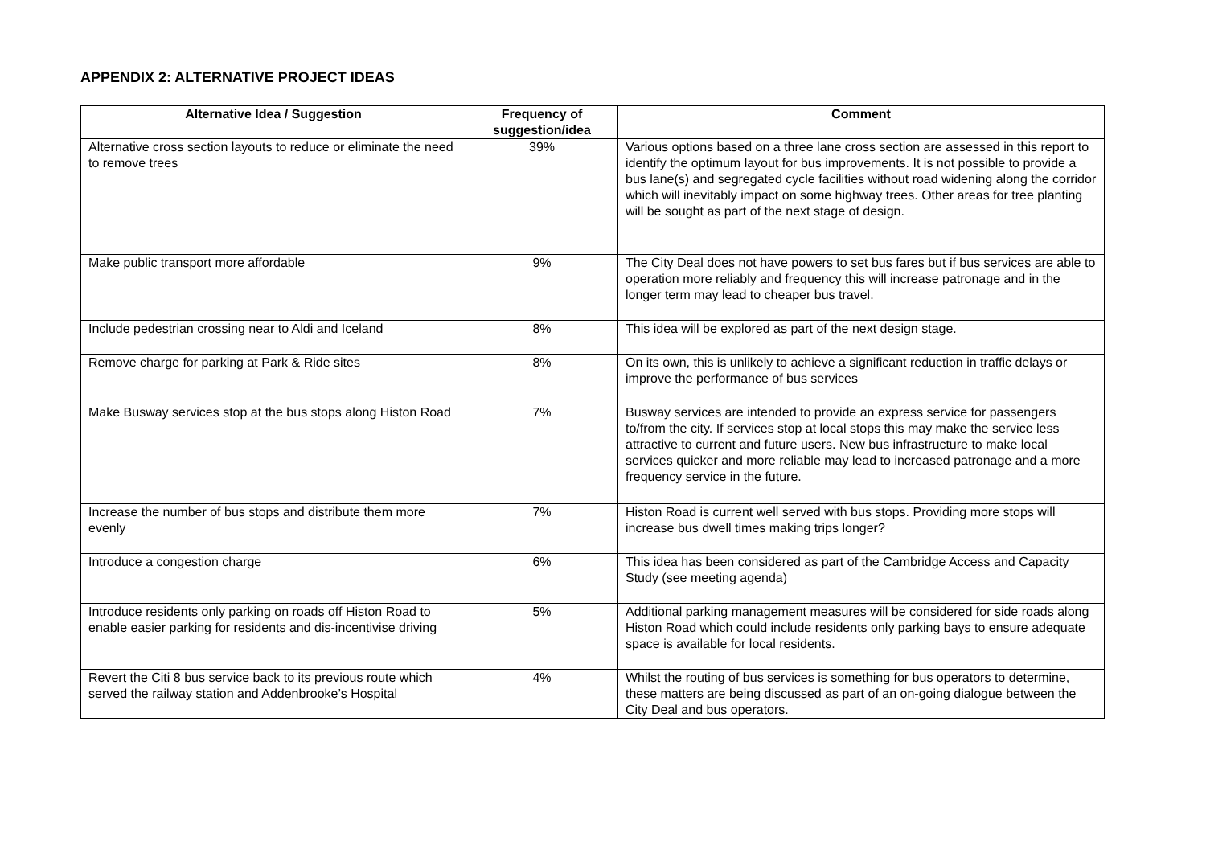APPENDIX 2: ALTERNATIVE PROJECT IDEAS
| Alternative Idea / Suggestion | Frequency of suggestion/idea | Comment |
| --- | --- | --- |
| Alternative cross section layouts to reduce or eliminate the need to remove trees | 39% | Various options based on a three lane cross section are assessed in this report to identify the optimum layout for bus improvements. It is not possible to provide a bus lane(s) and segregated cycle facilities without road widening along the corridor which will inevitably impact on some highway trees. Other areas for tree planting will be sought as part of the next stage of design. |
| Make public transport more affordable | 9% | The City Deal does not have powers to set bus fares but if bus services are able to operation more reliably and frequency this will increase patronage and in the longer term may lead to cheaper bus travel. |
| Include pedestrian crossing near to Aldi and Iceland | 8% | This idea will be explored as part of the next design stage. |
| Remove charge for parking at Park & Ride sites | 8% | On its own, this is unlikely to achieve a significant reduction in traffic delays or improve the performance of bus services |
| Make Busway services stop at the bus stops along Histon Road | 7% | Busway services are intended to provide an express service for passengers to/from the city. If services stop at local stops this may make the service less attractive to current and future users. New bus infrastructure to make local services quicker and more reliable may lead to increased patronage and a more frequency service in the future. |
| Increase the number of bus stops and distribute them more evenly | 7% | Histon Road is current well served with bus stops. Providing more stops will increase bus dwell times making trips longer? |
| Introduce a congestion charge | 6% | This idea has been considered as part of the Cambridge Access and Capacity Study (see meeting agenda) |
| Introduce residents only parking on roads off Histon Road to enable easier parking for residents and dis-incentivise driving | 5% | Additional parking management measures will be considered for side roads along Histon Road which could include residents only parking bays to ensure adequate space is available for local residents. |
| Revert the Citi 8 bus service back to its previous route which served the railway station and Addenbrooke’s Hospital | 4% | Whilst the routing of bus services is something for bus operators to determine, these matters are being discussed as part of an on-going dialogue between the City Deal and bus operators. |